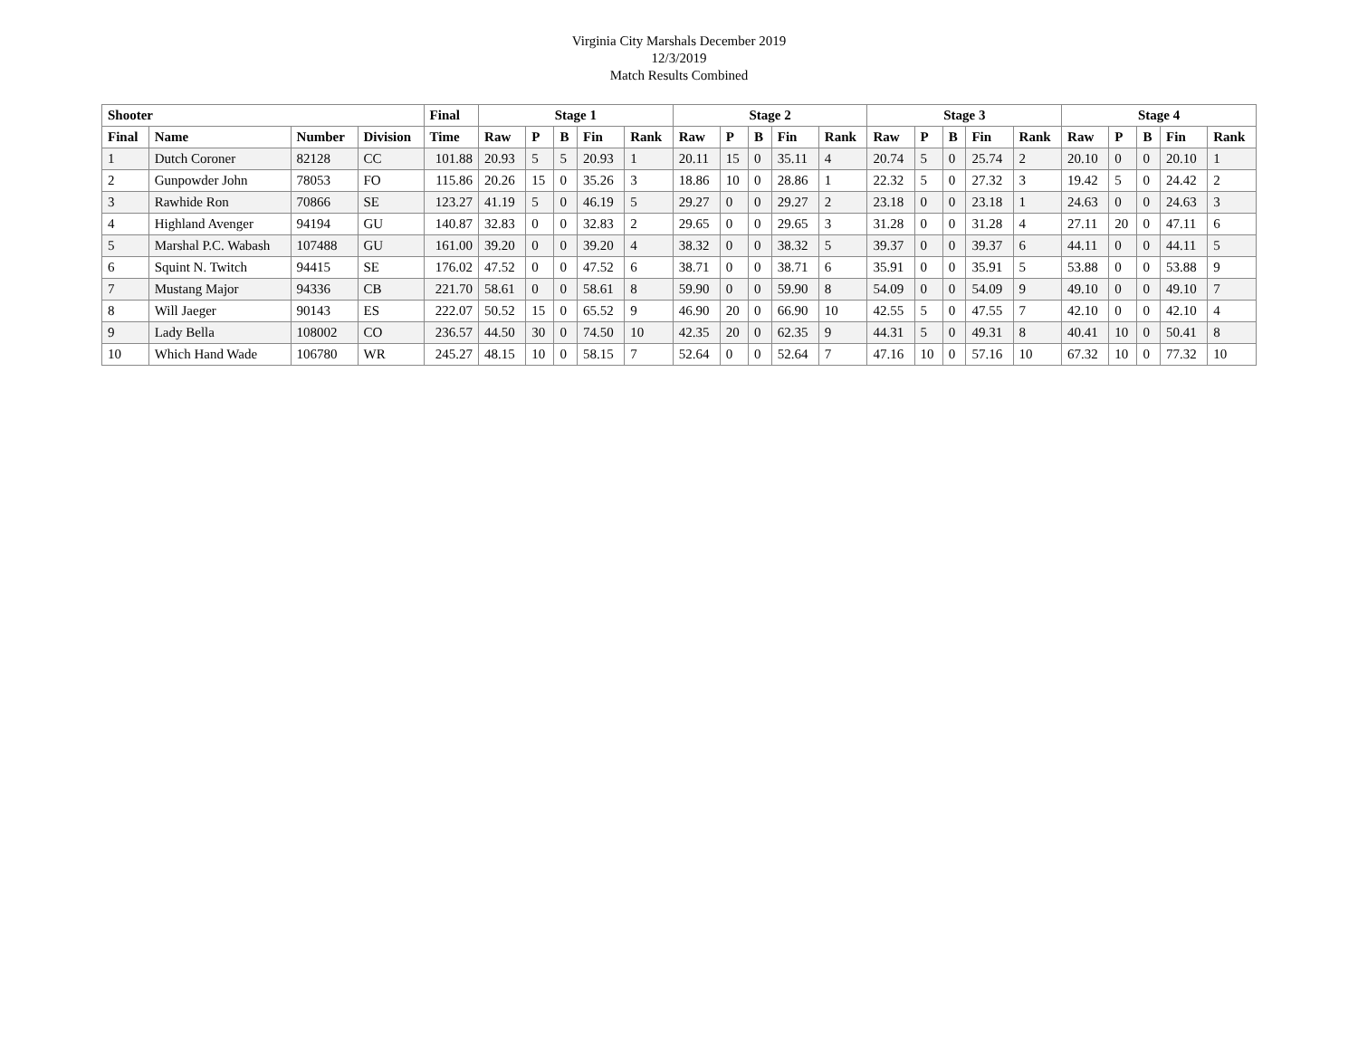Virginia City Marshals December 2019
12/3/2019
Match Results Combined
| Shooter | | | | Final | Stage 1 | | | | | Stage 2 | | | | | Stage 3 | | | | | Stage 4 | | | | |
| --- | --- | --- | --- | --- | --- | --- | --- | --- | --- | --- | --- | --- | --- | --- | --- | --- | --- | --- | --- | --- | --- | --- | --- | --- |
| Final | Name | Number | Division | Time | Raw | P | B | Fin | Rank | Raw | P | B | Fin | Rank | Raw | P | B | Fin | Rank | Raw | P | B | Fin | Rank |
| 1 | Dutch Coroner | 82128 | CC | 101.88 | 20.93 | 5 | 5 | 20.93 | 1 | 20.11 | 15 | 0 | 35.11 | 4 | 20.74 | 5 | 0 | 25.74 | 2 | 20.10 | 0 | 0 | 20.10 | 1 |
| 2 | Gunpowder John | 78053 | FO | 115.86 | 20.26 | 15 | 0 | 35.26 | 3 | 18.86 | 10 | 0 | 28.86 | 1 | 22.32 | 5 | 0 | 27.32 | 3 | 19.42 | 5 | 0 | 24.42 | 2 |
| 3 | Rawhide Ron | 70866 | SE | 123.27 | 41.19 | 5 | 0 | 46.19 | 5 | 29.27 | 0 | 0 | 29.27 | 2 | 23.18 | 0 | 0 | 23.18 | 1 | 24.63 | 0 | 0 | 24.63 | 3 |
| 4 | Highland Avenger | 94194 | GU | 140.87 | 32.83 | 0 | 0 | 32.83 | 2 | 29.65 | 0 | 0 | 29.65 | 3 | 31.28 | 0 | 0 | 31.28 | 4 | 27.11 | 20 | 0 | 47.11 | 6 |
| 5 | Marshal P.C. Wabash | 107488 | GU | 161.00 | 39.20 | 0 | 0 | 39.20 | 4 | 38.32 | 0 | 0 | 38.32 | 5 | 39.37 | 0 | 0 | 39.37 | 6 | 44.11 | 0 | 0 | 44.11 | 5 |
| 6 | Squint N. Twitch | 94415 | SE | 176.02 | 47.52 | 0 | 0 | 47.52 | 6 | 38.71 | 0 | 0 | 38.71 | 6 | 35.91 | 0 | 0 | 35.91 | 5 | 53.88 | 0 | 0 | 53.88 | 9 |
| 7 | Mustang Major | 94336 | CB | 221.70 | 58.61 | 0 | 0 | 58.61 | 8 | 59.90 | 0 | 0 | 59.90 | 8 | 54.09 | 0 | 0 | 54.09 | 9 | 49.10 | 0 | 0 | 49.10 | 7 |
| 8 | Will Jaeger | 90143 | ES | 222.07 | 50.52 | 15 | 0 | 65.52 | 9 | 46.90 | 20 | 0 | 66.90 | 10 | 42.55 | 5 | 0 | 47.55 | 7 | 42.10 | 0 | 0 | 42.10 | 4 |
| 9 | Lady Bella | 108002 | CO | 236.57 | 44.50 | 30 | 0 | 74.50 | 10 | 42.35 | 20 | 0 | 62.35 | 9 | 44.31 | 5 | 0 | 49.31 | 8 | 40.41 | 10 | 0 | 50.41 | 8 |
| 10 | Which Hand Wade | 106780 | WR | 245.27 | 48.15 | 10 | 0 | 58.15 | 7 | 52.64 | 0 | 0 | 52.64 | 7 | 47.16 | 10 | 0 | 57.16 | 10 | 67.32 | 10 | 0 | 77.32 | 10 |